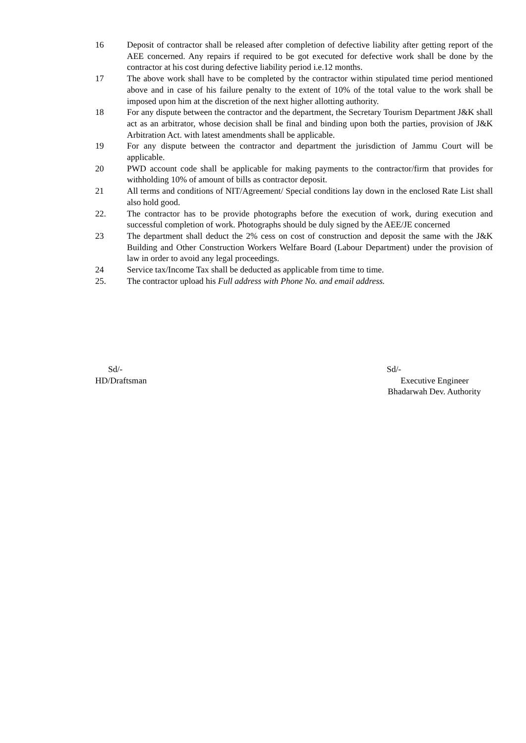16 Deposit of contractor shall be released after completion of defective liability after getting report of the AEE concerned. Any repairs if required to be got executed for defective work shall be done by the contractor at his cost during defective liability period i.e.12 months.
17 The above work shall have to be completed by the contractor within stipulated time period mentioned above and in case of his failure penalty to the extent of 10% of the total value to the work shall be imposed upon him at the discretion of the next higher allotting authority.
18 For any dispute between the contractor and the department, the Secretary Tourism Department J&K shall act as an arbitrator, whose decision shall be final and binding upon both the parties, provision of J&K Arbitration Act. with latest amendments shall be applicable.
19 For any dispute between the contractor and department the jurisdiction of Jammu Court will be applicable.
20 PWD account code shall be applicable for making payments to the contractor/firm that provides for withholding 10% of amount of bills as contractor deposit.
21 All terms and conditions of NIT/Agreement/ Special conditions lay down in the enclosed Rate List shall also hold good.
22. The contractor has to be provide photographs before the execution of work, during execution and successful completion of work. Photographs should be duly signed by the AEE/JE concerned
23 The department shall deduct the 2% cess on cost of construction and deposit the same with the J&K Building and Other Construction Workers Welfare Board (Labour Department) under the provision of law in order to avoid any legal proceedings.
24 Service tax/Income Tax shall be deducted as applicable from time to time.
25. The contractor upload his Full address with Phone No. and email address.
Sd/-
HD/Draftsman
Sd/-
Executive Engineer
Bhadarwah Dev. Authority